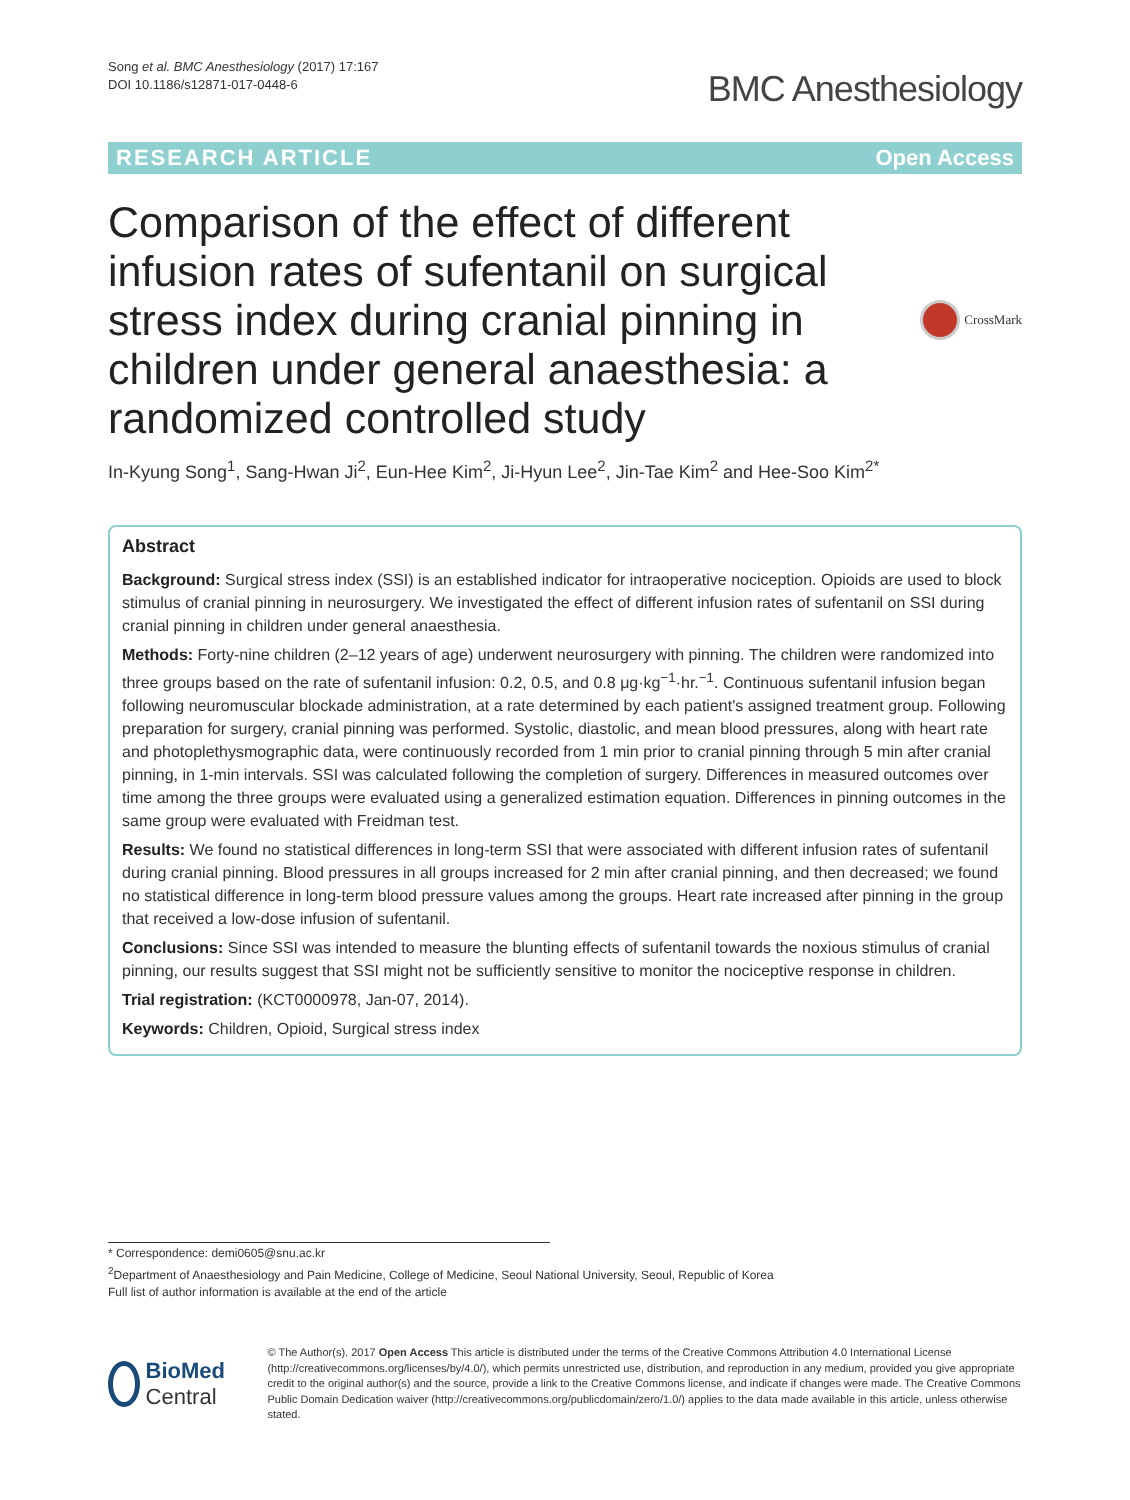Song et al. BMC Anesthesiology (2017) 17:167
DOI 10.1186/s12871-017-0448-6
BMC Anesthesiology
RESEARCH ARTICLE Open Access
Comparison of the effect of different infusion rates of sufentanil on surgical stress index during cranial pinning in children under general anaesthesia: a randomized controlled study
CrossMark
In-Kyung Song<sup>1</sup>, Sang-Hwan Ji<sup>2</sup>, Eun-Hee Kim<sup>2</sup>, Ji-Hyun Lee<sup>2</sup>, Jin-Tae Kim<sup>2</sup> and Hee-Soo Kim<sup>2*</sup>
Abstract
Background: Surgical stress index (SSI) is an established indicator for intraoperative nociception. Opioids are used to block stimulus of cranial pinning in neurosurgery. We investigated the effect of different infusion rates of sufentanil on SSI during cranial pinning in children under general anaesthesia.
Methods: Forty-nine children (2–12 years of age) underwent neurosurgery with pinning. The children were randomized into three groups based on the rate of sufentanil infusion: 0.2, 0.5, and 0.8 μg·kg<sup>−1</sup>·hr.<sup>−1</sup>. Continuous sufentanil infusion began following neuromuscular blockade administration, at a rate determined by each patient's assigned treatment group. Following preparation for surgery, cranial pinning was performed. Systolic, diastolic, and mean blood pressures, along with heart rate and photoplethysmographic data, were continuously recorded from 1 min prior to cranial pinning through 5 min after cranial pinning, in 1-min intervals. SSI was calculated following the completion of surgery. Differences in measured outcomes over time among the three groups were evaluated using a generalized estimation equation. Differences in pinning outcomes in the same group were evaluated with Freidman test.
Results: We found no statistical differences in long-term SSI that were associated with different infusion rates of sufentanil during cranial pinning. Blood pressures in all groups increased for 2 min after cranial pinning, and then decreased; we found no statistical difference in long-term blood pressure values among the groups. Heart rate increased after pinning in the group that received a low-dose infusion of sufentanil.
Conclusions: Since SSI was intended to measure the blunting effects of sufentanil towards the noxious stimulus of cranial pinning, our results suggest that SSI might not be sufficiently sensitive to monitor the nociceptive response in children.
Trial registration: (KCT0000978, Jan-07, 2014).
Keywords: Children, Opioid, Surgical stress index
* Correspondence: demi0605@snu.ac.kr
<sup>2</sup> Department of Anaesthesiology and Pain Medicine, College of Medicine, Seoul National University, Seoul, Republic of Korea
Full list of author information is available at the end of the article
BioMed Central
© The Author(s). 2017 Open Access This article is distributed under the terms of the Creative Commons Attribution 4.0 International License (http://creativecommons.org/licenses/by/4.0/), which permits unrestricted use, distribution, and reproduction in any medium, provided you give appropriate credit to the original author(s) and the source, provide a link to the Creative Commons license, and indicate if changes were made. The Creative Commons Public Domain Dedication waiver (http://creativecommons.org/publicdomain/zero/1.0/) applies to the data made available in this article, unless otherwise stated.